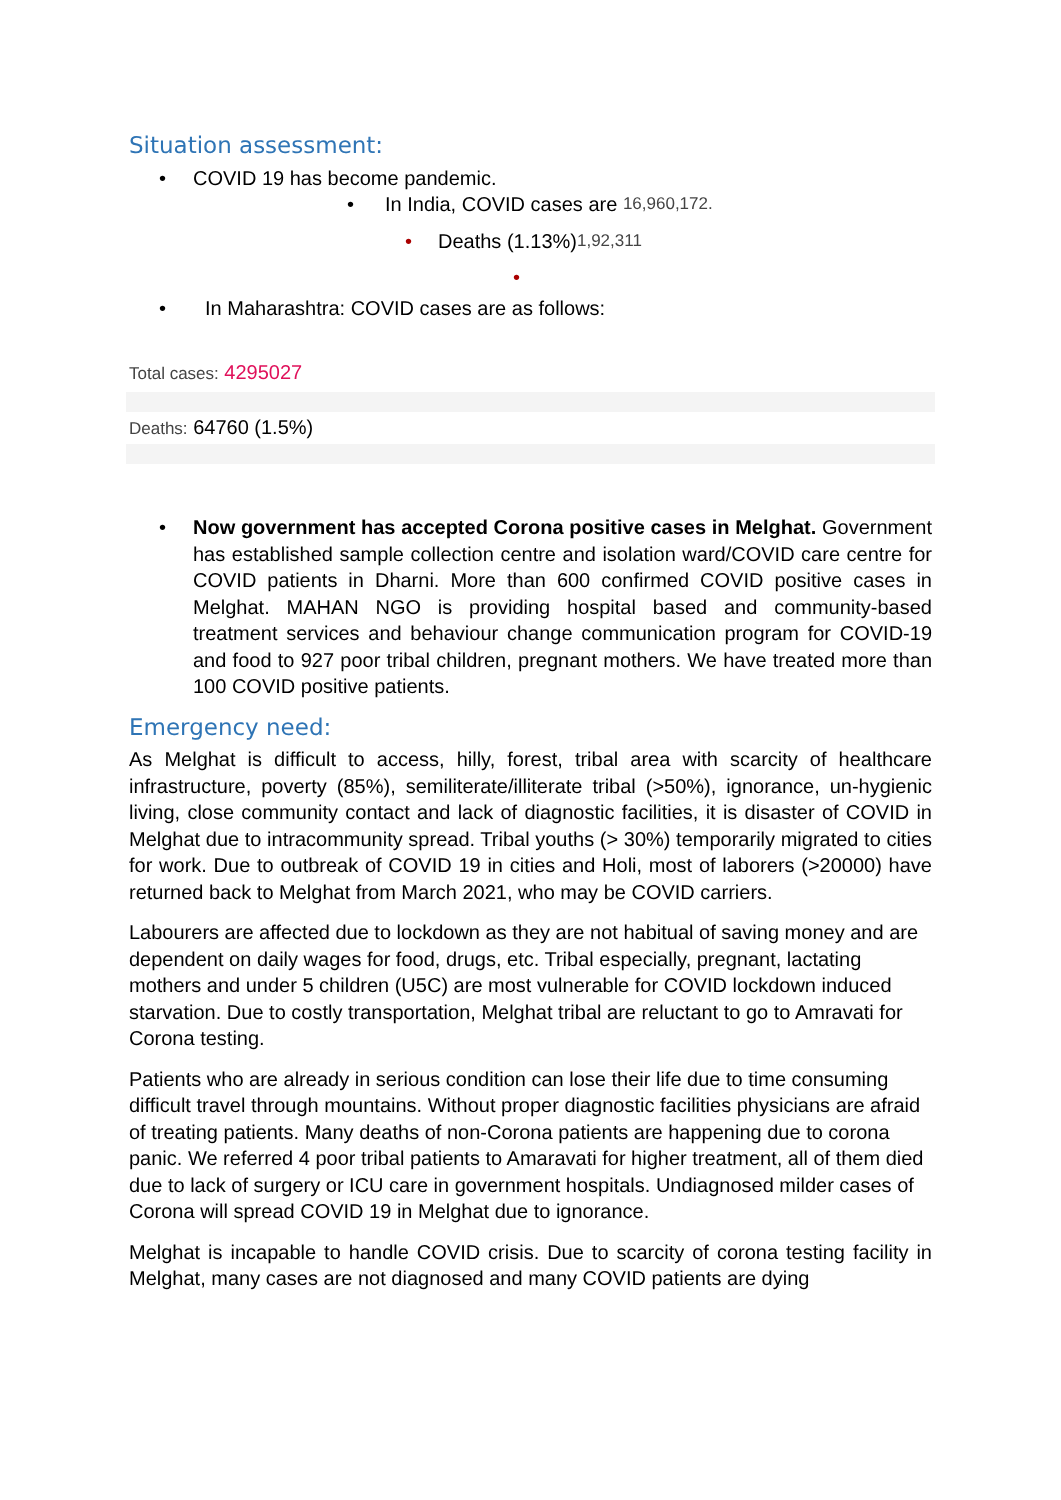Situation assessment:
• COVID 19 has become pandemic.
• In India, COVID cases are 16,960,172.
• Deaths (1.13%) 1,92,311
•
• In Maharashtra: COVID cases are as follows:
Total cases: 4295027
Deaths: 64760 (1.5%)
• Now government has accepted Corona positive cases in Melghat. Government has established sample collection centre and isolation ward/COVID care centre for COVID patients in Dharni. More than 600 confirmed COVID positive cases in Melghat. MAHAN NGO is providing hospital based and community-based treatment services and behaviour change communication program for COVID-19 and food to 927 poor tribal children, pregnant mothers. We have treated more than 100 COVID positive patients.
Emergency need:
As Melghat is difficult to access, hilly, forest, tribal area with scarcity of healthcare infrastructure, poverty (85%), semiliterate/illiterate tribal (>50%), ignorance, un-hygienic living, close community contact and lack of diagnostic facilities, it is disaster of COVID in Melghat due to intracommunity spread. Tribal youths (> 30%) temporarily migrated to cities for work. Due to outbreak of COVID 19 in cities and Holi, most of laborers (>20000) have returned back to Melghat from March 2021, who may be COVID carriers.
Labourers are affected due to lockdown as they are not habitual of saving money and are dependent on daily wages for food, drugs, etc. Tribal especially, pregnant, lactating mothers and under 5 children (U5C) are most vulnerable for COVID lockdown induced starvation. Due to costly transportation, Melghat tribal are reluctant to go to Amravati for Corona testing.
Patients who are already in serious condition can lose their life due to time consuming difficult travel through mountains. Without proper diagnostic facilities physicians are afraid of treating patients. Many deaths of non-Corona patients are happening due to corona panic. We referred 4 poor tribal patients to Amaravati for higher treatment, all of them died due to lack of surgery or ICU care in government hospitals. Undiagnosed milder cases of Corona will spread COVID 19 in Melghat due to ignorance.
Melghat is incapable to handle COVID crisis. Due to scarcity of corona testing facility in Melghat, many cases are not diagnosed and many COVID patients are dying